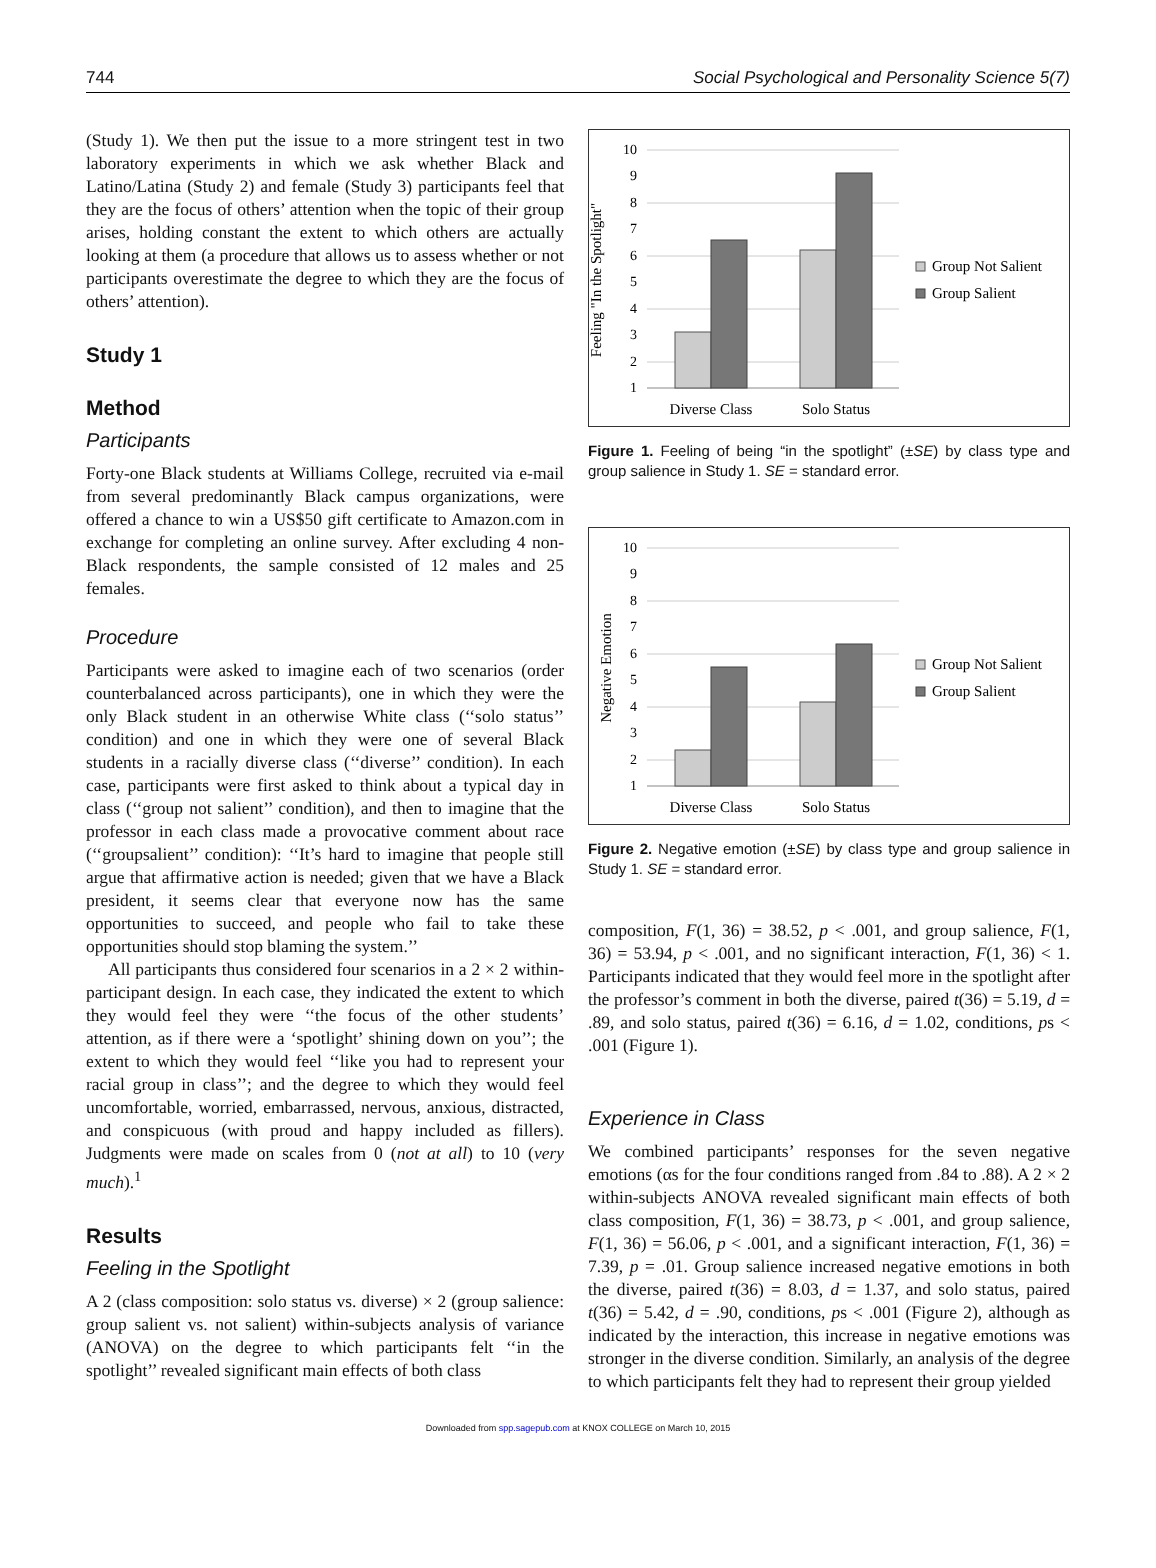744 Social Psychological and Personality Science 5(7)
(Study 1). We then put the issue to a more stringent test in two laboratory experiments in which we ask whether Black and Latino/Latina (Study 2) and female (Study 3) participants feel that they are the focus of others’ attention when the topic of their group arises, holding constant the extent to which others are actually looking at them (a procedure that allows us to assess whether or not participants overestimate the degree to which they are the focus of others’ attention).
Study 1
Method
Participants
Forty-one Black students at Williams College, recruited via e-mail from several predominantly Black campus organizations, were offered a chance to win a US$50 gift certificate to Amazon.com in exchange for completing an online survey. After excluding 4 non-Black respondents, the sample consisted of 12 males and 25 females.
Procedure
Participants were asked to imagine each of two scenarios (order counterbalanced across participants), one in which they were the only Black student in an otherwise White class (‘‘solo status’’ condition) and one in which they were one of several Black students in a racially diverse class (‘‘diverse’’ condition). In each case, participants were first asked to think about a typical day in class (‘‘group not salient’’ condition), and then to imagine that the professor in each class made a provocative comment about race (‘‘groupsalient’’ condition): ‘‘It’s hard to imagine that people still argue that affirmative action is needed; given that we have a Black president, it seems clear that everyone now has the same opportunities to succeed, and people who fail to take these opportunities should stop blaming the system.’’
All participants thus considered four scenarios in a 2 × 2 within-participant design. In each case, they indicated the extent to which they would feel they were ‘‘the focus of the other students’ attention, as if there were a ‘spotlight’ shining down on you’’; the extent to which they would feel ‘‘like you had to represent your racial group in class’’; and the degree to which they would feel uncomfortable, worried, embarrassed, nervous, anxious, distracted, and conspicuous (with proud and happy included as fillers). Judgments were made on scales from 0 (not at all) to 10 (very much).<sup>1</sup>
Results
Feeling in the Spotlight
A 2 (class composition: solo status vs. diverse) × 2 (group salience: group salient vs. not salient) within-subjects analysis of variance (ANOVA) on the degree to which participants felt ‘‘in the spotlight’’ revealed significant main effects of both class
Feeling "In the Spotlight"
10
9
8
7
6
5
4
3
2
1
Diverse Class
Solo Status
Group Not Salient
Group Salient
Figure 1. Feeling of being “in the spotlight” (±SE) by class type and group salience in Study 1. SE = standard error.
Negative Emotion
10
9
8
7
6
5
4
3
2
1
Diverse Class
Solo Status
Group Not Salient
Group Salient
Figure 2. Negative emotion (±SE) by class type and group salience in Study 1. SE = standard error.
composition, F(1, 36) = 38.52, p < .001, and group salience, F(1, 36) = 53.94, p < .001, and no significant interaction, F(1, 36) < 1. Participants indicated that they would feel more in the spotlight after the professor’s comment in both the diverse, paired t(36) = 5.19, d = .89, and solo status, paired t(36) = 6.16, d = 1.02, conditions, ps < .001 (Figure 1).
Experience in Class
We combined participants’ responses for the seven negative emotions (αs for the four conditions ranged from .84 to .88). A 2 × 2 within-subjects ANOVA revealed significant main effects of both class composition, F(1, 36) = 38.73, p < .001, and group salience, F(1, 36) = 56.06, p < .001, and a significant interaction, F(1, 36) = 7.39, p = .01. Group salience increased negative emotions in both the diverse, paired t(36) = 8.03, d = 1.37, and solo status, paired t(36) = 5.42, d = .90, conditions, ps < .001 (Figure 2), although as indicated by the interaction, this increase in negative emotions was stronger in the diverse condition. Similarly, an analysis of the degree to which participants felt they had to represent their group yielded
Downloaded from spp.sagepub.com at KNOX COLLEGE on March 10, 2015